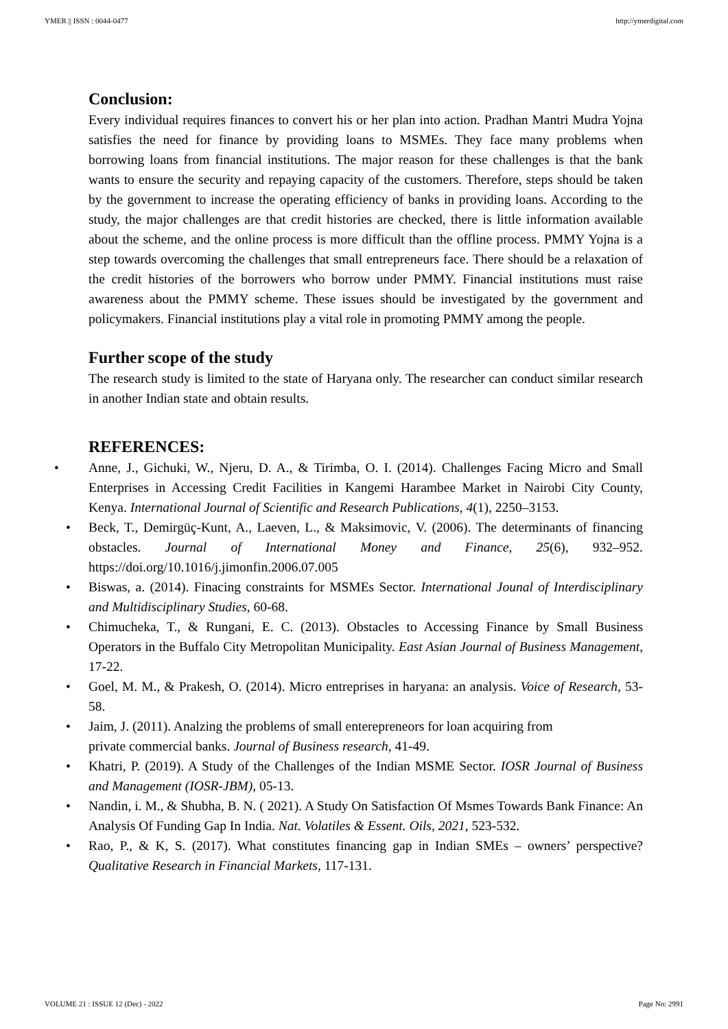YMER || ISSN : 0044-0477 http://ymerdigital.com
Conclusion:
Every individual requires finances to convert his or her plan into action. Pradhan Mantri Mudra Yojna satisfies the need for finance by providing loans to MSMEs. They face many problems when borrowing loans from financial institutions. The major reason for these challenges is that the bank wants to ensure the security and repaying capacity of the customers. Therefore, steps should be taken by the government to increase the operating efficiency of banks in providing loans. According to the study, the major challenges are that credit histories are checked, there is little information available about the scheme, and the online process is more difficult than the offline process. PMMY Yojna is a step towards overcoming the challenges that small entrepreneurs face. There should be a relaxation of the credit histories of the borrowers who borrow under PMMY. Financial institutions must raise awareness about the PMMY scheme. These issues should be investigated by the government and policymakers. Financial institutions play a vital role in promoting PMMY among the people.
Further scope of the study
The research study is limited to the state of Haryana only. The researcher can conduct similar research in another Indian state and obtain results.
REFERENCES:
Anne, J., Gichuki, W., Njeru, D. A., & Tirimba, O. I. (2014). Challenges Facing Micro and Small Enterprises in Accessing Credit Facilities in Kangemi Harambee Market in Nairobi City County, Kenya. International Journal of Scientific and Research Publications, 4(1), 2250–3153.
Beck, T., Demirgüç-Kunt, A., Laeven, L., & Maksimovic, V. (2006). The determinants of financing obstacles. Journal of International Money and Finance, 25(6), 932–952. https://doi.org/10.1016/j.jimonfin.2006.07.005
Biswas, a. (2014). Finacing constraints for MSMEs Sector. International Jounal of Interdisciplinary and Multidisciplinary Studies, 60-68.
Chimucheka, T., & Rungani, E. C. (2013). Obstacles to Accessing Finance by Small Business Operators in the Buffalo City Metropolitan Municipality. East Asian Journal of Business Management, 17-22.
Goel, M. M., & Prakesh, O. (2014). Micro entreprises in haryana: an analysis. Voice of Research, 53-58.
Jaim, J. (2011). Analzing the problems of small enterepreneors for loan acquiring from
private commercial banks. Journal of Business research, 41-49.
Khatri, P. (2019). A Study of the Challenges of the Indian MSME Sector. IOSR Journal of Business and Management (IOSR-JBM), 05-13.
Nandin, i. M., & Shubha, B. N. ( 2021). A Study On Satisfaction Of Msmes Towards Bank Finance: An Analysis Of Funding Gap In India. Nat. Volatiles & Essent. Oils, 2021, 523-532.
Rao, P., & K, S. (2017). What constitutes financing gap in Indian SMEs – owners’ perspective? Qualitative Research in Financial Markets, 117-131.
VOLUME 21 : ISSUE 12 (Dec) - 2022 Page No: 2991